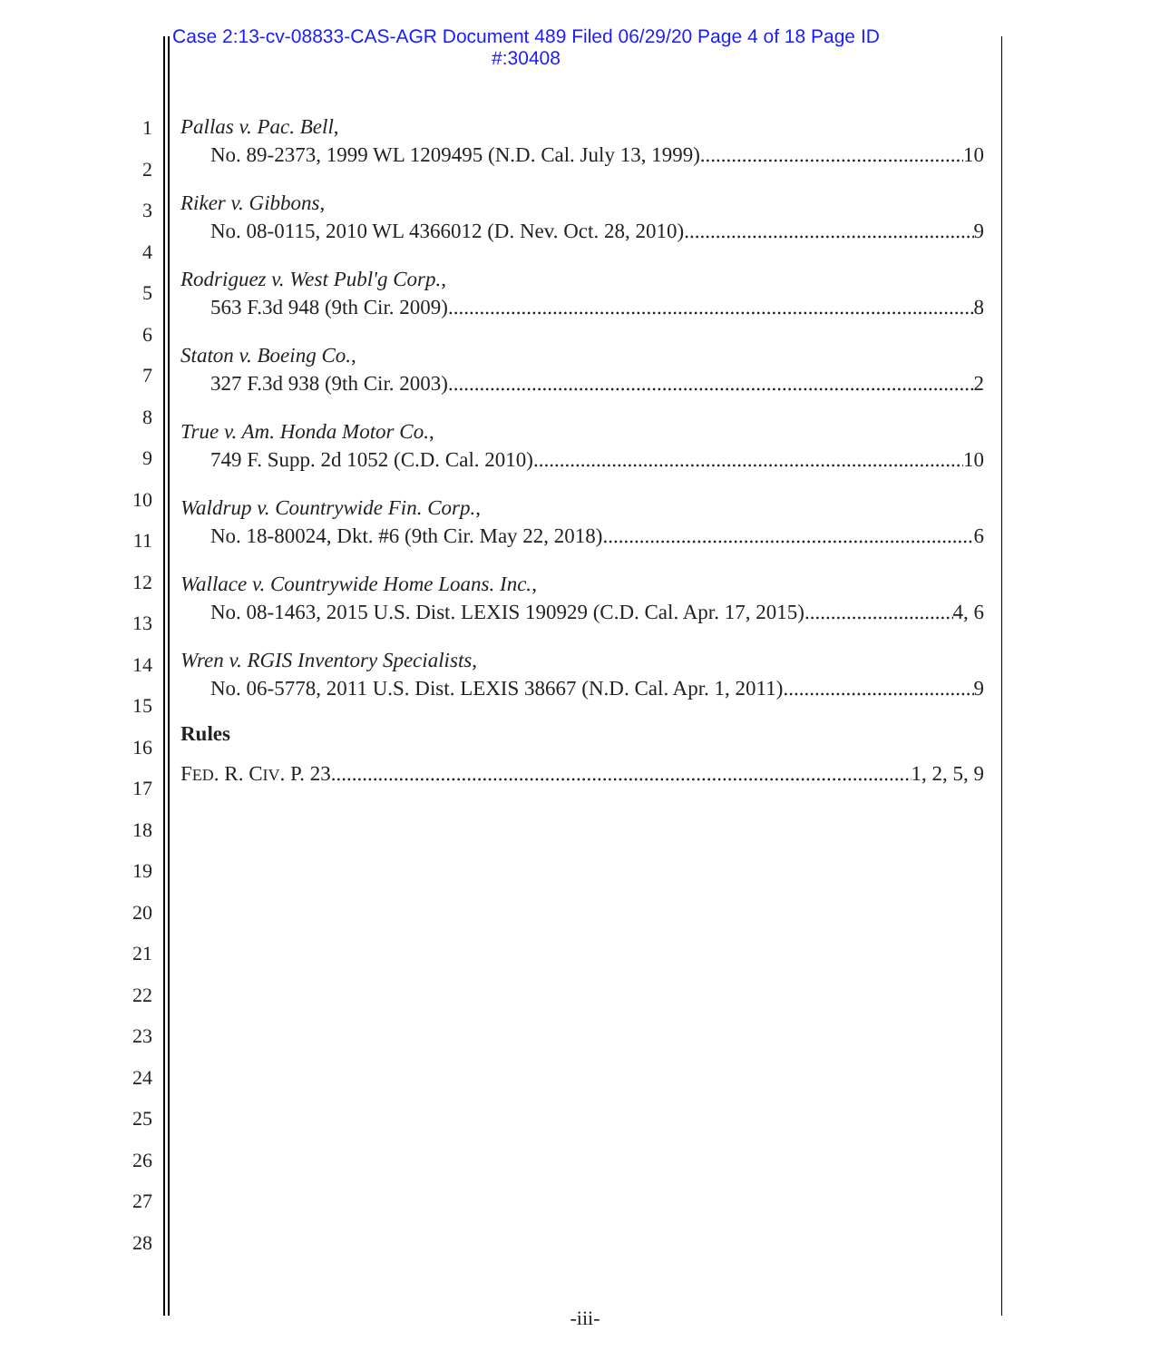Case 2:13-cv-08833-CAS-AGR Document 489 Filed 06/29/20 Page 4 of 18 Page ID
#:30408
1
2
3
4
5
6
7
8
9
10
11
12
13
14
15
16
17
18
19
20
21
22
23
24
25
26
27
28
Pallas v. Pac. Bell,
No. 89-2373, 1999 WL 1209495 (N.D. Cal. July 13, 1999) 10
Riker v. Gibbons,
No. 08-0115, 2010 WL 4366012 (D. Nev. Oct. 28, 2010) 9
Rodriguez v. West Publ'g Corp.,
563 F.3d 948 (9th Cir. 2009) 8
Staton v. Boeing Co.,
327 F.3d 938 (9th Cir. 2003) 2
True v. Am. Honda Motor Co.,
749 F. Supp. 2d 1052 (C.D. Cal. 2010) 10
Waldrup v. Countrywide Fin. Corp.,
No. 18-80024, Dkt. #6 (9th Cir. May 22, 2018) 6
Wallace v. Countrywide Home Loans. Inc.,
No. 08-1463, 2015 U.S. Dist. LEXIS 190929 (C.D. Cal. Apr. 17, 2015) 4, 6
Wren v. RGIS Inventory Specialists,
No. 06-5778, 2011 U.S. Dist. LEXIS 38667 (N.D. Cal. Apr. 1, 2011) 9
Rules
FED. R. CIV. P. 23 1, 2, 5, 9
-iii-